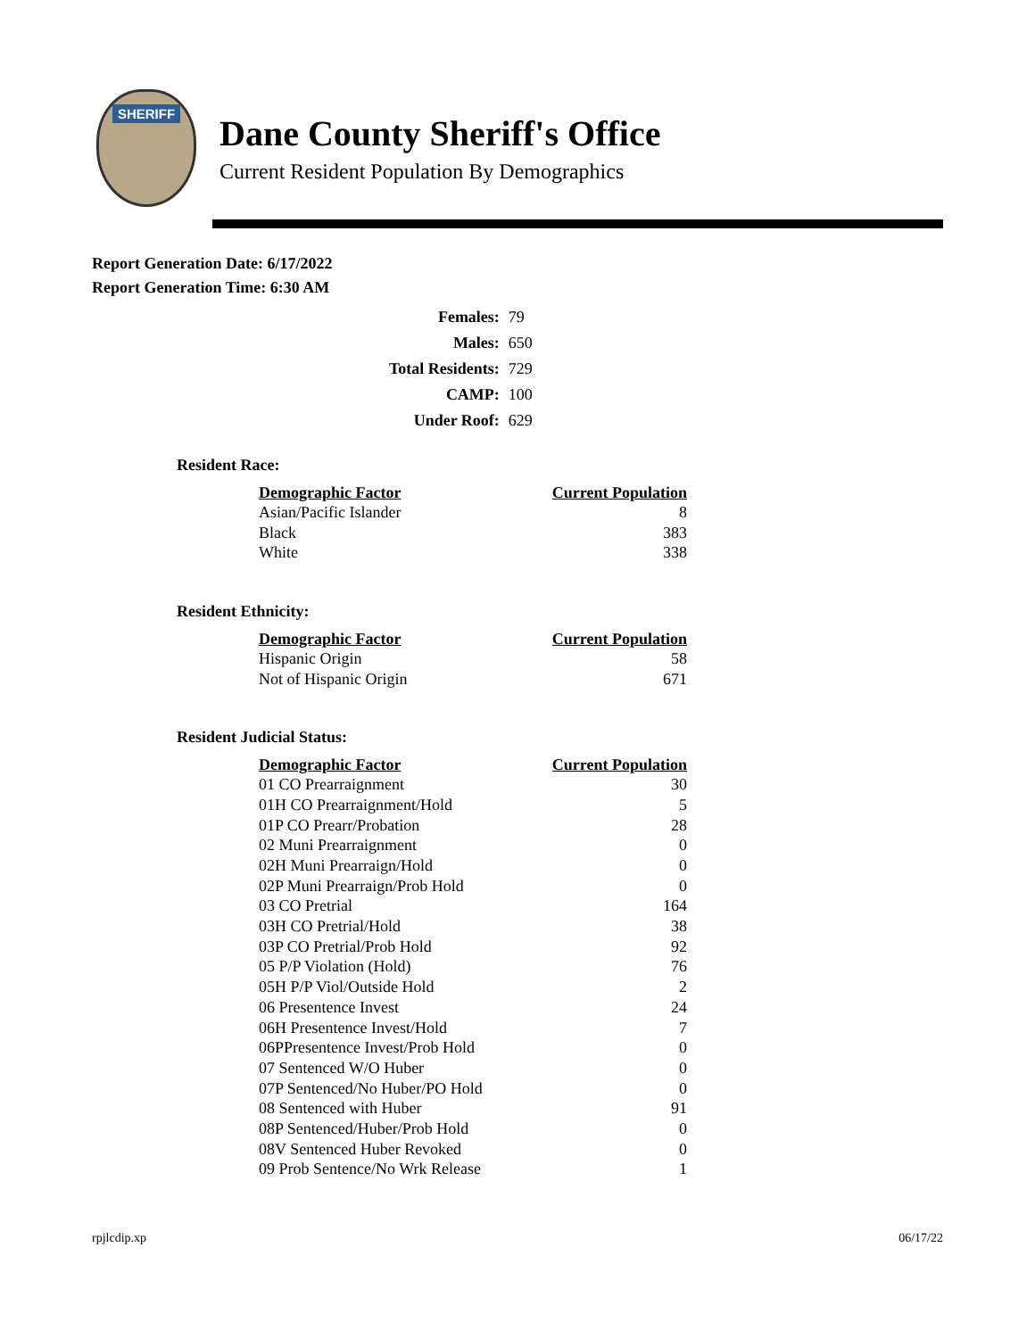SHERIFF
Dane County Sheriff's Office
Current Resident Population By Demographics
Report Generation Date: 6/17/2022
Report Generation Time: 6:30 AM
| Females: | 79 |
| Males: | 650 |
| Total Residents: | 729 |
| CAMP: | 100 |
| Under Roof: | 629 |
Resident Race:
| Demographic Factor | Current Population |
| --- | --- |
| Asian/Pacific Islander | 8 |
| Black | 383 |
| White | 338 |
Resident Ethnicity:
| Demographic Factor | Current Population |
| --- | --- |
| Hispanic Origin | 58 |
| Not of Hispanic Origin | 671 |
Resident Judicial Status:
| Demographic Factor | Current Population |
| --- | --- |
| 01 CO Prearraignment | 30 |
| 01H CO Prearraignment/Hold | 5 |
| 01P CO Prearr/Probation | 28 |
| 02 Muni Prearraignment | 0 |
| 02H Muni Prearraign/Hold | 0 |
| 02P Muni Prearraign/Prob Hold | 0 |
| 03 CO Pretrial | 164 |
| 03H CO Pretrial/Hold | 38 |
| 03P CO Pretrial/Prob Hold | 92 |
| 05 P/P Violation (Hold) | 76 |
| 05H P/P Viol/Outside Hold | 2 |
| 06 Presentence Invest | 24 |
| 06H Presentence Invest/Hold | 7 |
| 06PPresentence Invest/Prob Hold | 0 |
| 07 Sentenced W/O Huber | 0 |
| 07P Sentenced/No Huber/PO Hold | 0 |
| 08 Sentenced with Huber | 91 |
| 08P Sentenced/Huber/Prob Hold | 0 |
| 08V Sentenced Huber Revoked | 0 |
| 09 Prob Sentence/No Wrk Release | 1 |
rpjlcdip.xp 06/17/22